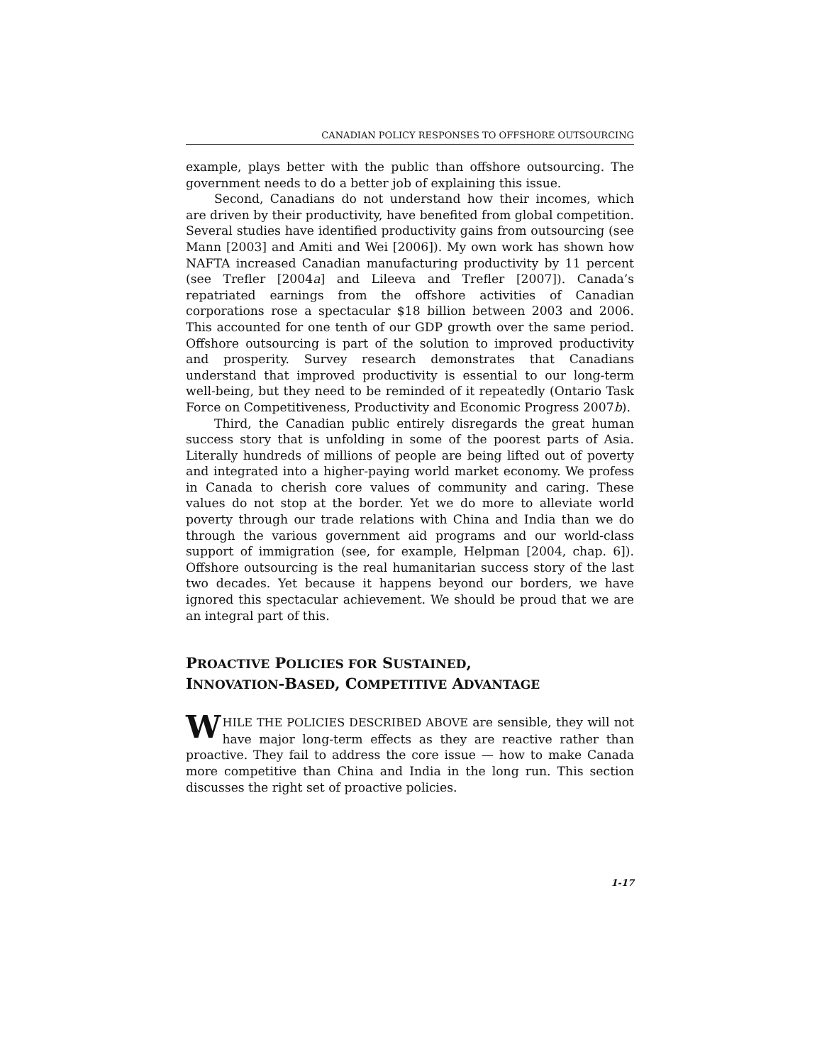CANADIAN POLICY RESPONSES TO OFFSHORE OUTSOURCING
example, plays better with the public than offshore outsourcing. The government needs to do a better job of explaining this issue.
Second, Canadians do not understand how their incomes, which are driven by their productivity, have benefited from global competition. Several studies have identified productivity gains from outsourcing (see Mann [2003] and Amiti and Wei [2006]). My own work has shown how NAFTA increased Canadian manufacturing productivity by 11 percent (see Trefler [2004a] and Lileeva and Trefler [2007]). Canada’s repatriated earnings from the offshore activities of Canadian corporations rose a spectacular $18 billion between 2003 and 2006. This accounted for one tenth of our GDP growth over the same period. Offshore outsourcing is part of the solution to improved productivity and prosperity. Survey research demonstrates that Canadians understand that improved productivity is essential to our long-term well-being, but they need to be reminded of it repeatedly (Ontario Task Force on Competitiveness, Productivity and Economic Progress 2007b).
Third, the Canadian public entirely disregards the great human success story that is unfolding in some of the poorest parts of Asia. Literally hundreds of millions of people are being lifted out of poverty and integrated into a higher-paying world market economy. We profess in Canada to cherish core values of community and caring. These values do not stop at the border. Yet we do more to alleviate world poverty through our trade relations with China and India than we do through the various government aid programs and our world-class support of immigration (see, for example, Helpman [2004, chap. 6]). Offshore outsourcing is the real humanitarian success story of the last two decades. Yet because it happens beyond our borders, we have ignored this spectacular achievement. We should be proud that we are an integral part of this.
PROACTIVE POLICIES FOR SUSTAINED,
INNOVATION-BASED, COMPETITIVE ADVANTAGE
WHILE THE POLICIES DESCRIBED ABOVE are sensible, they will not have major long-term effects as they are reactive rather than proactive. They fail to address the core issue — how to make Canada more competitive than China and India in the long run. This section discusses the right set of proactive policies.
1-17